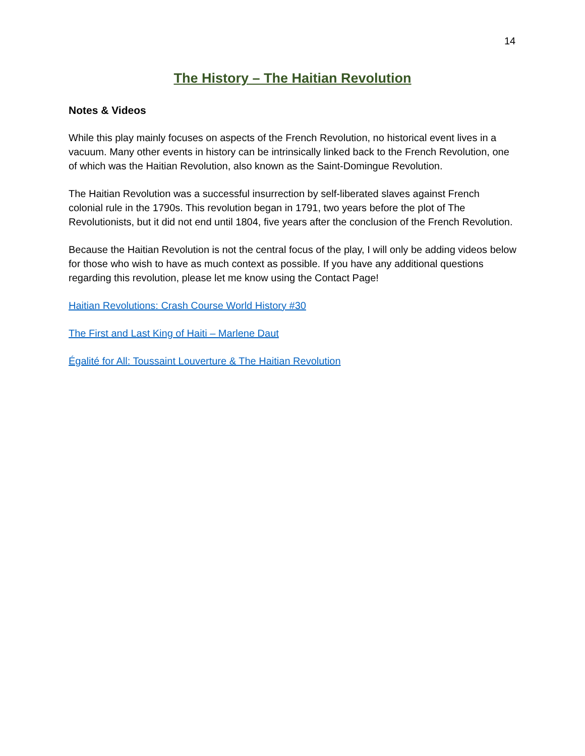14
The History – The Haitian Revolution
Notes & Videos
While this play mainly focuses on aspects of the French Revolution, no historical event lives in a vacuum. Many other events in history can be intrinsically linked back to the French Revolution, one of which was the Haitian Revolution, also known as the Saint-Domingue Revolution.
The Haitian Revolution was a successful insurrection by self-liberated slaves against French colonial rule in the 1790s. This revolution began in 1791, two years before the plot of The Revolutionists, but it did not end until 1804, five years after the conclusion of the French Revolution.
Because the Haitian Revolution is not the central focus of the play, I will only be adding videos below for those who wish to have as much context as possible. If you have any additional questions regarding this revolution, please let me know using the Contact Page!
Haitian Revolutions: Crash Course World History #30
The First and Last King of Haiti – Marlene Daut
Égalité for All: Toussaint Louverture & The Haitian Revolution